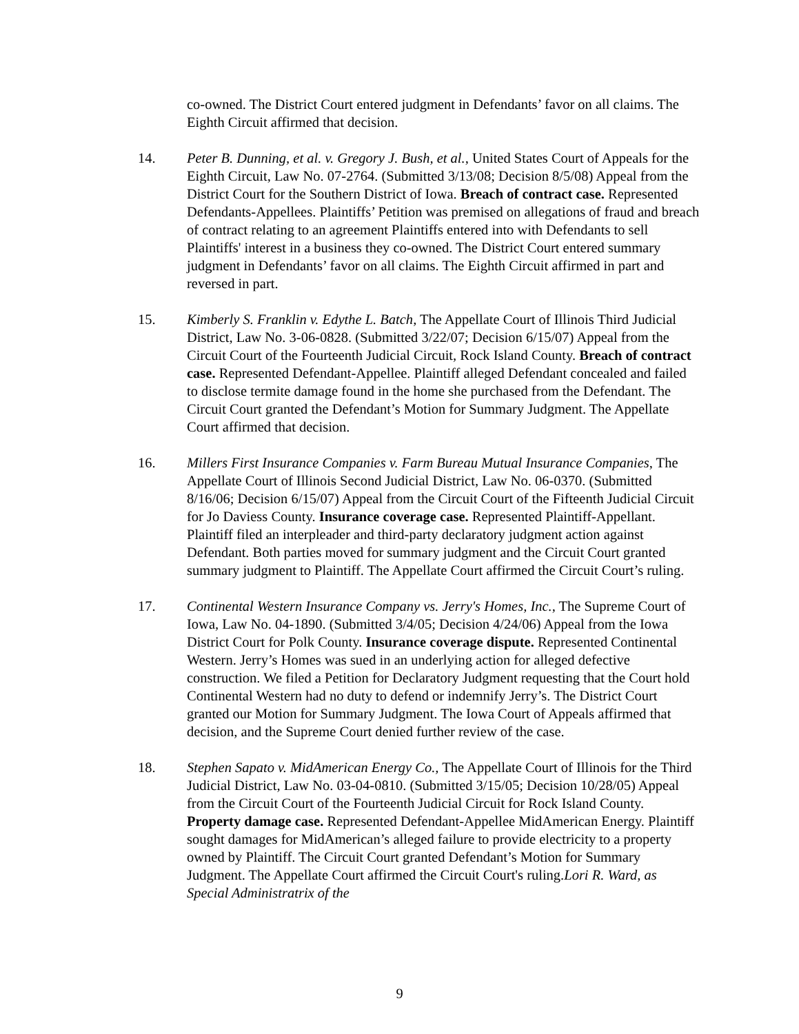co-owned. The District Court entered judgment in Defendants’ favor on all claims. The Eighth Circuit affirmed that decision.
14. Peter B. Dunning, et al. v. Gregory J. Bush, et al., United States Court of Appeals for the Eighth Circuit, Law No. 07-2764. (Submitted 3/13/08; Decision 8/5/08) Appeal from the District Court for the Southern District of Iowa. Breach of contract case. Represented Defendants-Appellees. Plaintiffs’ Petition was premised on allegations of fraud and breach of contract relating to an agreement Plaintiffs entered into with Defendants to sell Plaintiffs' interest in a business they co-owned. The District Court entered summary judgment in Defendants’ favor on all claims. The Eighth Circuit affirmed in part and reversed in part.
15. Kimberly S. Franklin v. Edythe L. Batch, The Appellate Court of Illinois Third Judicial District, Law No. 3-06-0828. (Submitted 3/22/07; Decision 6/15/07) Appeal from the Circuit Court of the Fourteenth Judicial Circuit, Rock Island County. Breach of contract case. Represented Defendant-Appellee. Plaintiff alleged Defendant concealed and failed to disclose termite damage found in the home she purchased from the Defendant. The Circuit Court granted the Defendant’s Motion for Summary Judgment. The Appellate Court affirmed that decision.
16. Millers First Insurance Companies v. Farm Bureau Mutual Insurance Companies, The Appellate Court of Illinois Second Judicial District, Law No. 06-0370. (Submitted 8/16/06; Decision 6/15/07) Appeal from the Circuit Court of the Fifteenth Judicial Circuit for Jo Daviess County. Insurance coverage case. Represented Plaintiff-Appellant. Plaintiff filed an interpleader and third-party declaratory judgment action against Defendant. Both parties moved for summary judgment and the Circuit Court granted summary judgment to Plaintiff. The Appellate Court affirmed the Circuit Court’s ruling.
17. Continental Western Insurance Company vs. Jerry's Homes, Inc., The Supreme Court of Iowa, Law No. 04-1890. (Submitted 3/4/05; Decision 4/24/06) Appeal from the Iowa District Court for Polk County. Insurance coverage dispute. Represented Continental Western. Jerry’s Homes was sued in an underlying action for alleged defective construction. We filed a Petition for Declaratory Judgment requesting that the Court hold Continental Western had no duty to defend or indemnify Jerry’s. The District Court granted our Motion for Summary Judgment. The Iowa Court of Appeals affirmed that decision, and the Supreme Court denied further review of the case.
18. Stephen Sapato v. MidAmerican Energy Co., The Appellate Court of Illinois for the Third Judicial District, Law No. 03-04-0810. (Submitted 3/15/05; Decision 10/28/05) Appeal from the Circuit Court of the Fourteenth Judicial Circuit for Rock Island County. Property damage case. Represented Defendant-Appellee MidAmerican Energy. Plaintiff sought damages for MidAmerican’s alleged failure to provide electricity to a property owned by Plaintiff. The Circuit Court granted Defendant’s Motion for Summary Judgment. The Appellate Court affirmed the Circuit Court's ruling.Lori R. Ward, as Special Administratrix of the
9